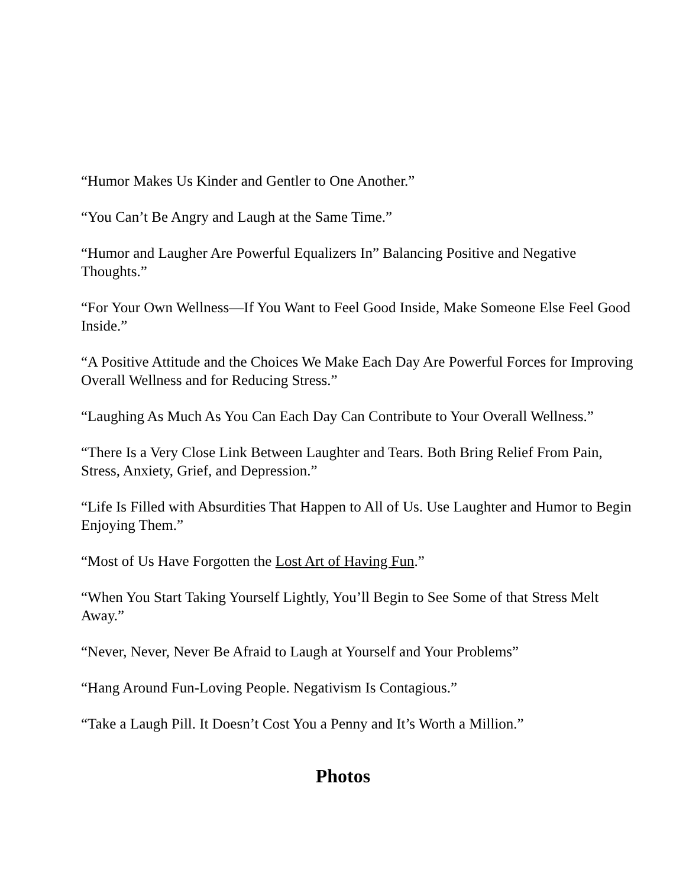“Humor Makes Us Kinder and Gentler to One Another.”
“You Can’t Be Angry and Laugh at the Same Time.”
“Humor and Laugher Are Powerful Equalizers In” Balancing Positive and Negative Thoughts.”
“For Your Own Wellness—If You Want to Feel Good Inside, Make Someone Else Feel Good Inside.”
“A Positive Attitude and the Choices We Make Each Day Are Powerful Forces for Improving Overall Wellness and for Reducing Stress.”
“Laughing As Much As You Can Each Day Can Contribute to Your Overall Wellness.”
“There Is a Very Close Link Between Laughter and Tears. Both Bring Relief From Pain, Stress, Anxiety, Grief, and Depression.”
“Life Is Filled with Absurdities That Happen to All of Us. Use Laughter and Humor to Begin Enjoying Them.”
“Most of Us Have Forgotten the Lost Art of Having Fun.”
“When You Start Taking Yourself Lightly, You’ll Begin to See Some of that Stress Melt Away.”
“Never, Never, Never Be Afraid to Laugh at Yourself and Your Problems”
“Hang Around Fun-Loving People. Negativism Is Contagious.”
“Take a Laugh Pill. It Doesn’t Cost You a Penny and It’s Worth a Million.”
Photos